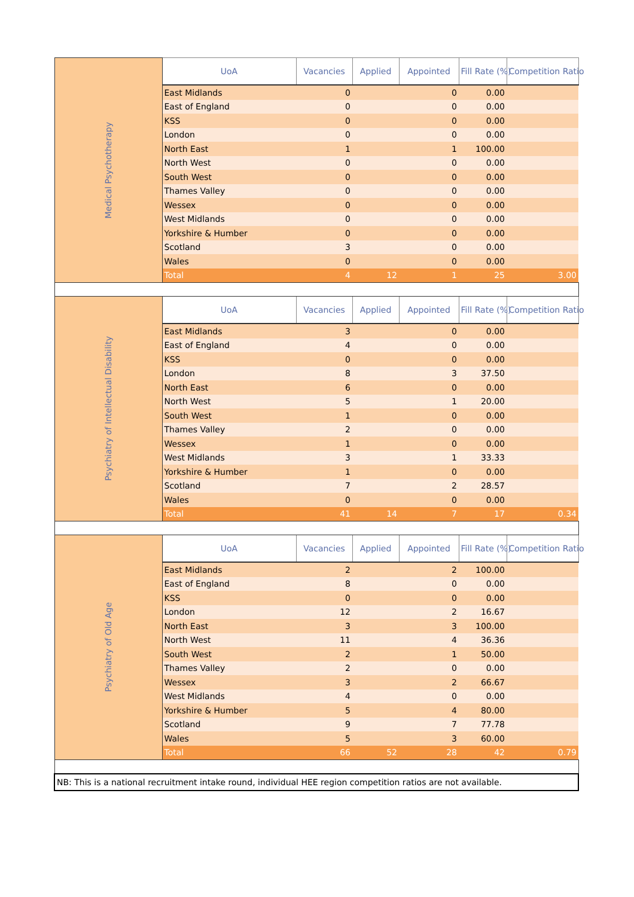| Medical Psychotherapy | UoA | Vacancies | Applied | Appointed | Fill Rate (%) | Competition Ratio |
| | East Midlands | 0 | | 0 | 0.00 | |
| | East of England | 0 | | 0 | 0.00 | |
| | KSS | 0 | | 0 | 0.00 | |
| | London | 0 | | 0 | 0.00 | |
| | North East | 1 | | 1 | 100.00 | |
| | North West | 0 | | 0 | 0.00 | |
| | South West | 0 | | 0 | 0.00 | |
| | Thames Valley | 0 | | 0 | 0.00 | |
| | Wessex | 0 | | 0 | 0.00 | |
| | West Midlands | 0 | | 0 | 0.00 | |
| | Yorkshire & Humber | 0 | | 0 | 0.00 | |
| | Scotland | 3 | | 0 | 0.00 | |
| | Wales | 0 | | 0 | 0.00 | |
| | Total | 4 | 12 | 1 | 25 | 3.00 |
| Psychiatry of Intellectual Disability | UoA | Vacancies | Applied | Appointed | Fill Rate (%) | Competition Ratio |
| | East Midlands | 3 | | 0 | 0.00 | |
| | East of England | 4 | | 0 | 0.00 | |
| | KSS | 0 | | 0 | 0.00 | |
| | London | 8 | | 3 | 37.50 | |
| | North East | 6 | | 0 | 0.00 | |
| | North West | 5 | | 1 | 20.00 | |
| | South West | 1 | | 0 | 0.00 | |
| | Thames Valley | 2 | | 0 | 0.00 | |
| | Wessex | 1 | | 0 | 0.00 | |
| | West Midlands | 3 | | 1 | 33.33 | |
| | Yorkshire & Humber | 1 | | 0 | 0.00 | |
| | Scotland | 7 | | 2 | 28.57 | |
| | Wales | 0 | | 0 | 0.00 | |
| | Total | 41 | 14 | 7 | 17 | 0.34 |
| Psychiatry of Old Age | UoA | Vacancies | Applied | Appointed | Fill Rate (%) | Competition Ratio |
| | East Midlands | 2 | | 2 | 100.00 | |
| | East of England | 8 | | 0 | 0.00 | |
| | KSS | 0 | | 0 | 0.00 | |
| | London | 12 | | 2 | 16.67 | |
| | North East | 3 | | 3 | 100.00 | |
| | North West | 11 | | 4 | 36.36 | |
| | South West | 2 | | 1 | 50.00 | |
| | Thames Valley | 2 | | 0 | 0.00 | |
| | Wessex | 3 | | 2 | 66.67 | |
| | West Midlands | 4 | | 0 | 0.00 | |
| | Yorkshire & Humber | 5 | | 4 | 80.00 | |
| | Scotland | 9 | | 7 | 77.78 | |
| | Wales | 5 | | 3 | 60.00 | |
| | Total | 66 | 52 | 28 | 42 | 0.79 |
| NB: This is a national recruitment intake round, individual HEE region competition ratios are not available. | | | | | | |